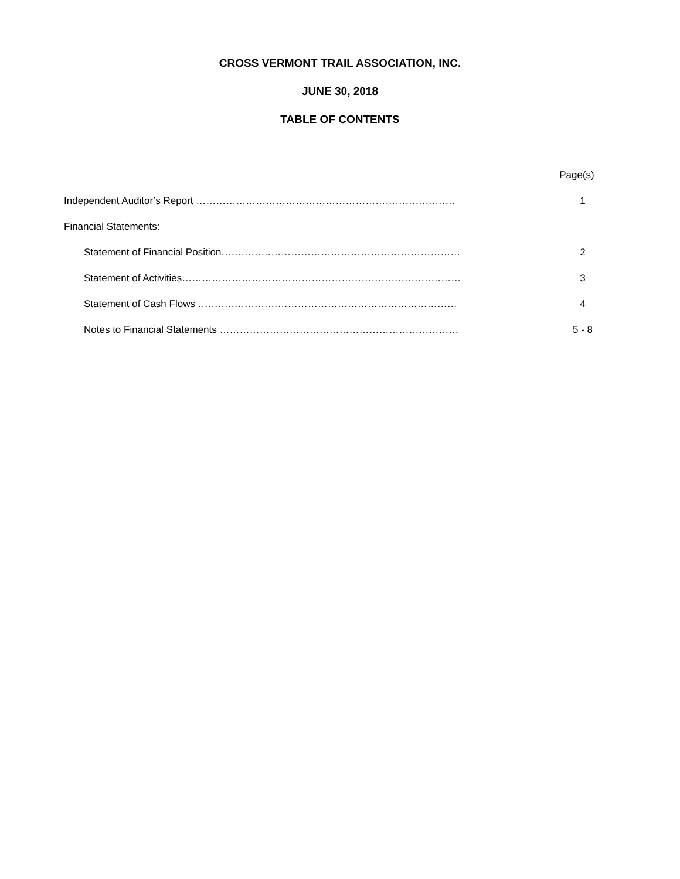CROSS VERMONT TRAIL ASSOCIATION, INC.
JUNE 30, 2018
TABLE OF CONTENTS
Page(s)
Independent Auditor’s Report …………………………………………………………………… 1
Financial Statements:
Statement of Financial Position……………………………………………………………… 2
Statement of Activities………………………………………………………………………… 3
Statement of Cash Flows …………………………………………………………………… 4
Notes to Financial Statements ……………………………………………………………… 5 - 8